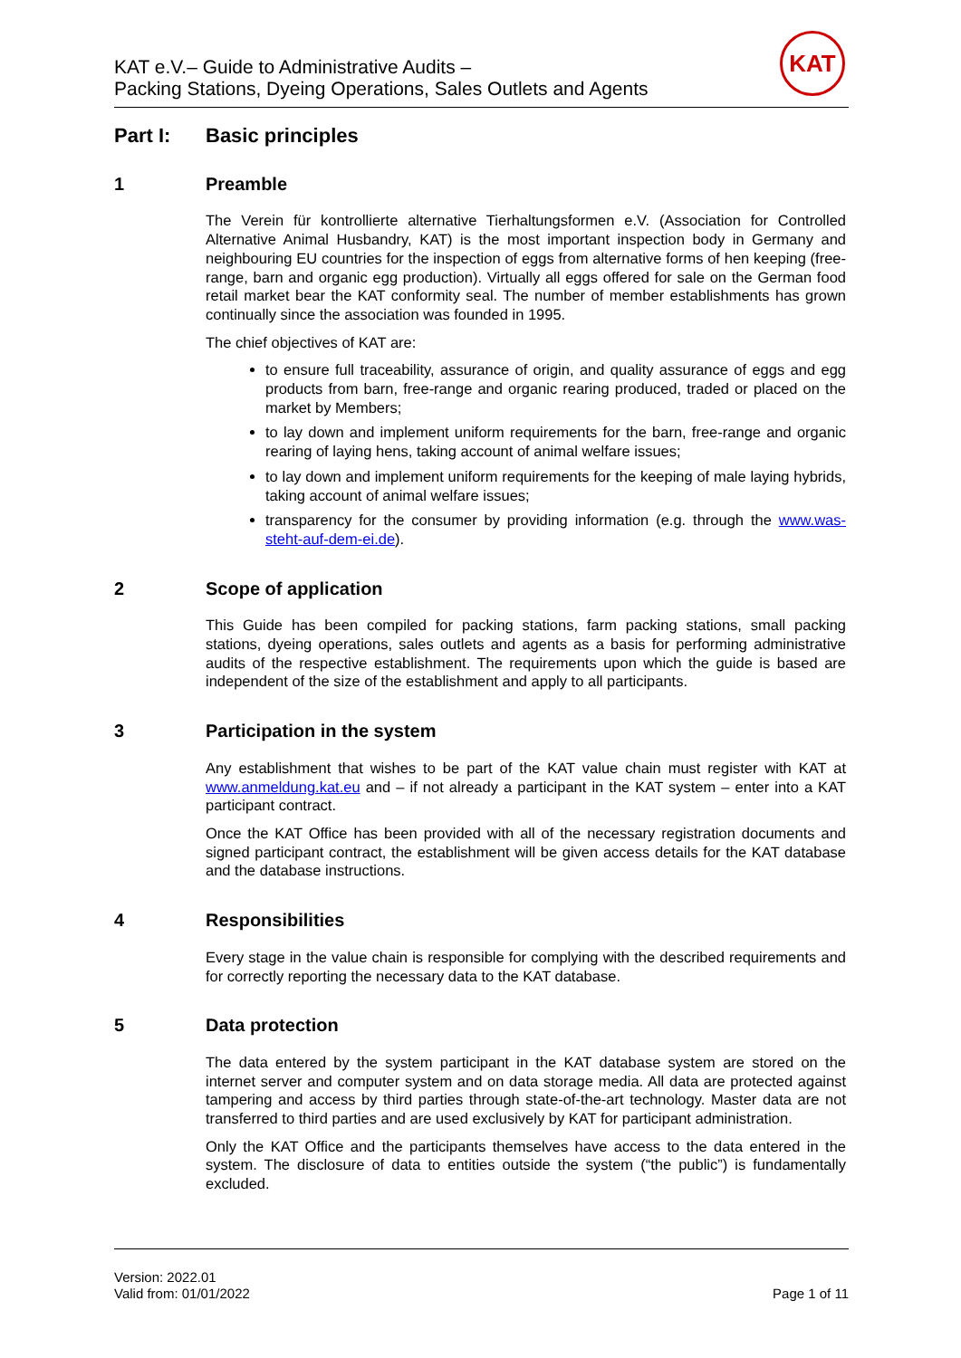KAT e.V.– Guide to Administrative Audits –
Packing Stations, Dyeing Operations, Sales Outlets and Agents
KAT
Part I: Basic principles
1 Preamble
The Verein für kontrollierte alternative Tierhaltungsformen e.V. (Association for Controlled Alternative Animal Husbandry, KAT) is the most important inspection body in Germany and neighbouring EU countries for the inspection of eggs from alternative forms of hen keeping (free-range, barn and organic egg production). Virtually all eggs offered for sale on the German food retail market bear the KAT conformity seal. The number of member establishments has grown continually since the association was founded in 1995.
The chief objectives of KAT are:
to ensure full traceability, assurance of origin, and quality assurance of eggs and egg products from barn, free-range and organic rearing produced, traded or placed on the market by Members;
to lay down and implement uniform requirements for the barn, free-range and organic rearing of laying hens, taking account of animal welfare issues;
to lay down and implement uniform requirements for the keeping of male laying hybrids, taking account of animal welfare issues;
transparency for the consumer by providing information (e.g. through the www.was-steht-auf-dem-ei.de).
2 Scope of application
This Guide has been compiled for packing stations, farm packing stations, small packing stations, dyeing operations, sales outlets and agents as a basis for performing administrative audits of the respective establishment. The requirements upon which the guide is based are independent of the size of the establishment and apply to all participants.
3 Participation in the system
Any establishment that wishes to be part of the KAT value chain must register with KAT at www.anmeldung.kat.eu and – if not already a participant in the KAT system – enter into a KAT participant contract.
Once the KAT Office has been provided with all of the necessary registration documents and signed participant contract, the establishment will be given access details for the KAT database and the database instructions.
4 Responsibilities
Every stage in the value chain is responsible for complying with the described requirements and for correctly reporting the necessary data to the KAT database.
5 Data protection
The data entered by the system participant in the KAT database system are stored on the internet server and computer system and on data storage media. All data are protected against tampering and access by third parties through state-of-the-art technology. Master data are not transferred to third parties and are used exclusively by KAT for participant administration.
Only the KAT Office and the participants themselves have access to the data entered in the system. The disclosure of data to entities outside the system (“the public”) is fundamentally excluded.
Version: 2022.01
Valid from: 01/01/2022
Page 1 of 11